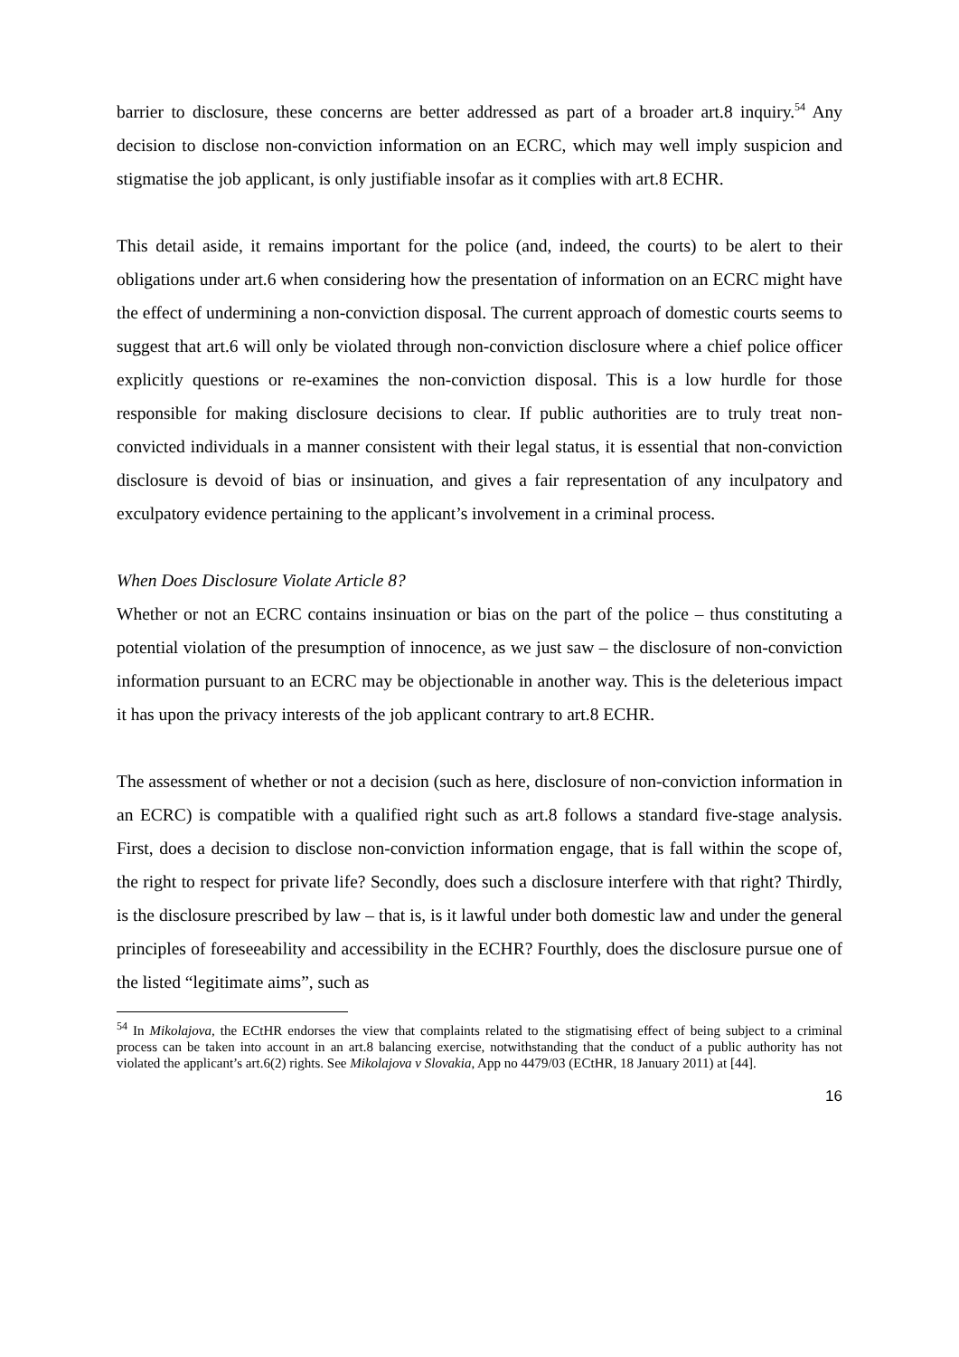barrier to disclosure, these concerns are better addressed as part of a broader art.8 inquiry.<sup>54</sup> Any decision to disclose non-conviction information on an ECRC, which may well imply suspicion and stigmatise the job applicant, is only justifiable insofar as it complies with art.8 ECHR.
This detail aside, it remains important for the police (and, indeed, the courts) to be alert to their obligations under art.6 when considering how the presentation of information on an ECRC might have the effect of undermining a non-conviction disposal. The current approach of domestic courts seems to suggest that art.6 will only be violated through non-conviction disclosure where a chief police officer explicitly questions or re-examines the non-conviction disposal. This is a low hurdle for those responsible for making disclosure decisions to clear. If public authorities are to truly treat non-convicted individuals in a manner consistent with their legal status, it is essential that non-conviction disclosure is devoid of bias or insinuation, and gives a fair representation of any inculpatory and exculpatory evidence pertaining to the applicant’s involvement in a criminal process.
When Does Disclosure Violate Article 8?
Whether or not an ECRC contains insinuation or bias on the part of the police – thus constituting a potential violation of the presumption of innocence, as we just saw – the disclosure of non-conviction information pursuant to an ECRC may be objectionable in another way. This is the deleterious impact it has upon the privacy interests of the job applicant contrary to art.8 ECHR.
The assessment of whether or not a decision (such as here, disclosure of non-conviction information in an ECRC) is compatible with a qualified right such as art.8 follows a standard five-stage analysis. First, does a decision to disclose non-conviction information engage, that is fall within the scope of, the right to respect for private life? Secondly, does such a disclosure interfere with that right? Thirdly, is the disclosure prescribed by law – that is, is it lawful under both domestic law and under the general principles of foreseeability and accessibility in the ECHR? Fourthly, does the disclosure pursue one of the listed “legitimate aims”, such as
<sup>54</sup> In Mikolajova, the ECtHR endorses the view that complaints related to the stigmatising effect of being subject to a criminal process can be taken into account in an art.8 balancing exercise, notwithstanding that the conduct of a public authority has not violated the applicant’s art.6(2) rights. See Mikolajova v Slovakia, App no 4479/03 (ECtHR, 18 January 2011) at [44].
16